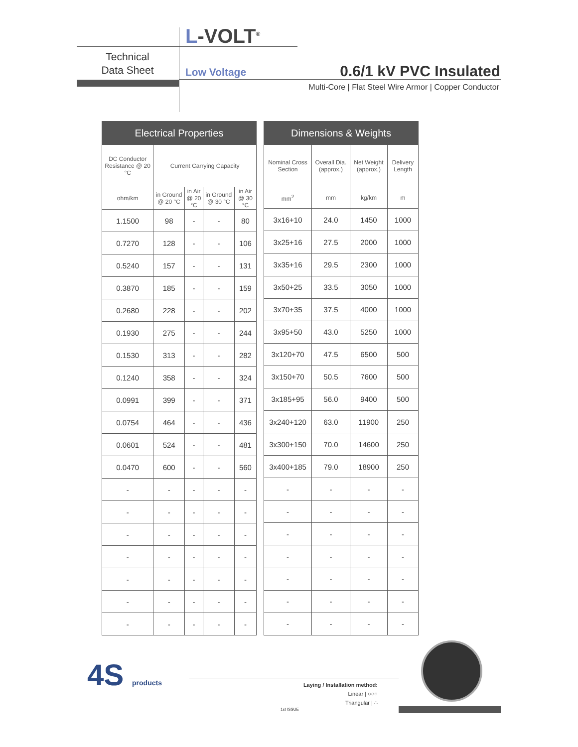L-VOLT<sup>®</sup>
Technical
Data Sheet
Low Voltage 0.6/1 kV PVC Insulated
Multi-Core | Flat Steel Wire Armor | Copper Conductor
| Electrical Properties | | | | |
| --- | --- | --- | --- | --- |
| DC Conductor Resistance @ 20 °C | Current Carrying Capacity | | | |
| ohm/km | in Ground @ 20 °C | in Air @ 20 °C | in Ground @ 30 °C | in Air @ 30 °C |
| 1.1500 | 98 | - | - | 80 |
| 0.7270 | 128 | - | - | 106 |
| 0.5240 | 157 | - | - | 131 |
| 0.3870 | 185 | - | - | 159 |
| 0.2680 | 228 | - | - | 202 |
| 0.1930 | 275 | - | - | 244 |
| 0.1530 | 313 | - | - | 282 |
| 0.1240 | 358 | - | - | 324 |
| 0.0991 | 399 | - | - | 371 |
| 0.0754 | 464 | - | - | 436 |
| 0.0601 | 524 | - | - | 481 |
| 0.0470 | 600 | - | - | 560 |
| - | - | - | - | - |
| - | - | - | - | - |
| - | - | - | - | - |
| - | - | - | - | - |
| - | - | - | - | - |
| - | - | - | - | - |
| - | - | - | - | - |
| Dimensions & Weights | | | |
| --- | --- | --- | --- |
| Nominal Cross Section | Overall Dia. (approx.) | Net Weight (approx.) | Delivery Length |
| mm<sup>2</sup> | mm | kg/km | m |
| 3x16+10 | 24.0 | 1450 | 1000 |
| 3x25+16 | 27.5 | 2000 | 1000 |
| 3x35+16 | 29.5 | 2300 | 1000 |
| 3x50+25 | 33.5 | 3050 | 1000 |
| 3x70+35 | 37.5 | 4000 | 1000 |
| 3x95+50 | 43.0 | 5250 | 1000 |
| 3x120+70 | 47.5 | 6500 | 500 |
| 3x150+70 | 50.5 | 7600 | 500 |
| 3x185+95 | 56.0 | 9400 | 500 |
| 3x240+120 | 63.0 | 11900 | 250 |
| 3x300+150 | 70.0 | 14600 | 250 |
| 3x400+185 | 79.0 | 18900 | 250 |
| - | - | - | - |
| - | - | - | - |
| - | - | - | - |
| - | - | - | - |
| - | - | - | - |
| - | - | - | - |
| - | - | - | - |
4S products
Laying / Installation method:
Linear | ○○○
Triangular | ∴
1st ISSUE